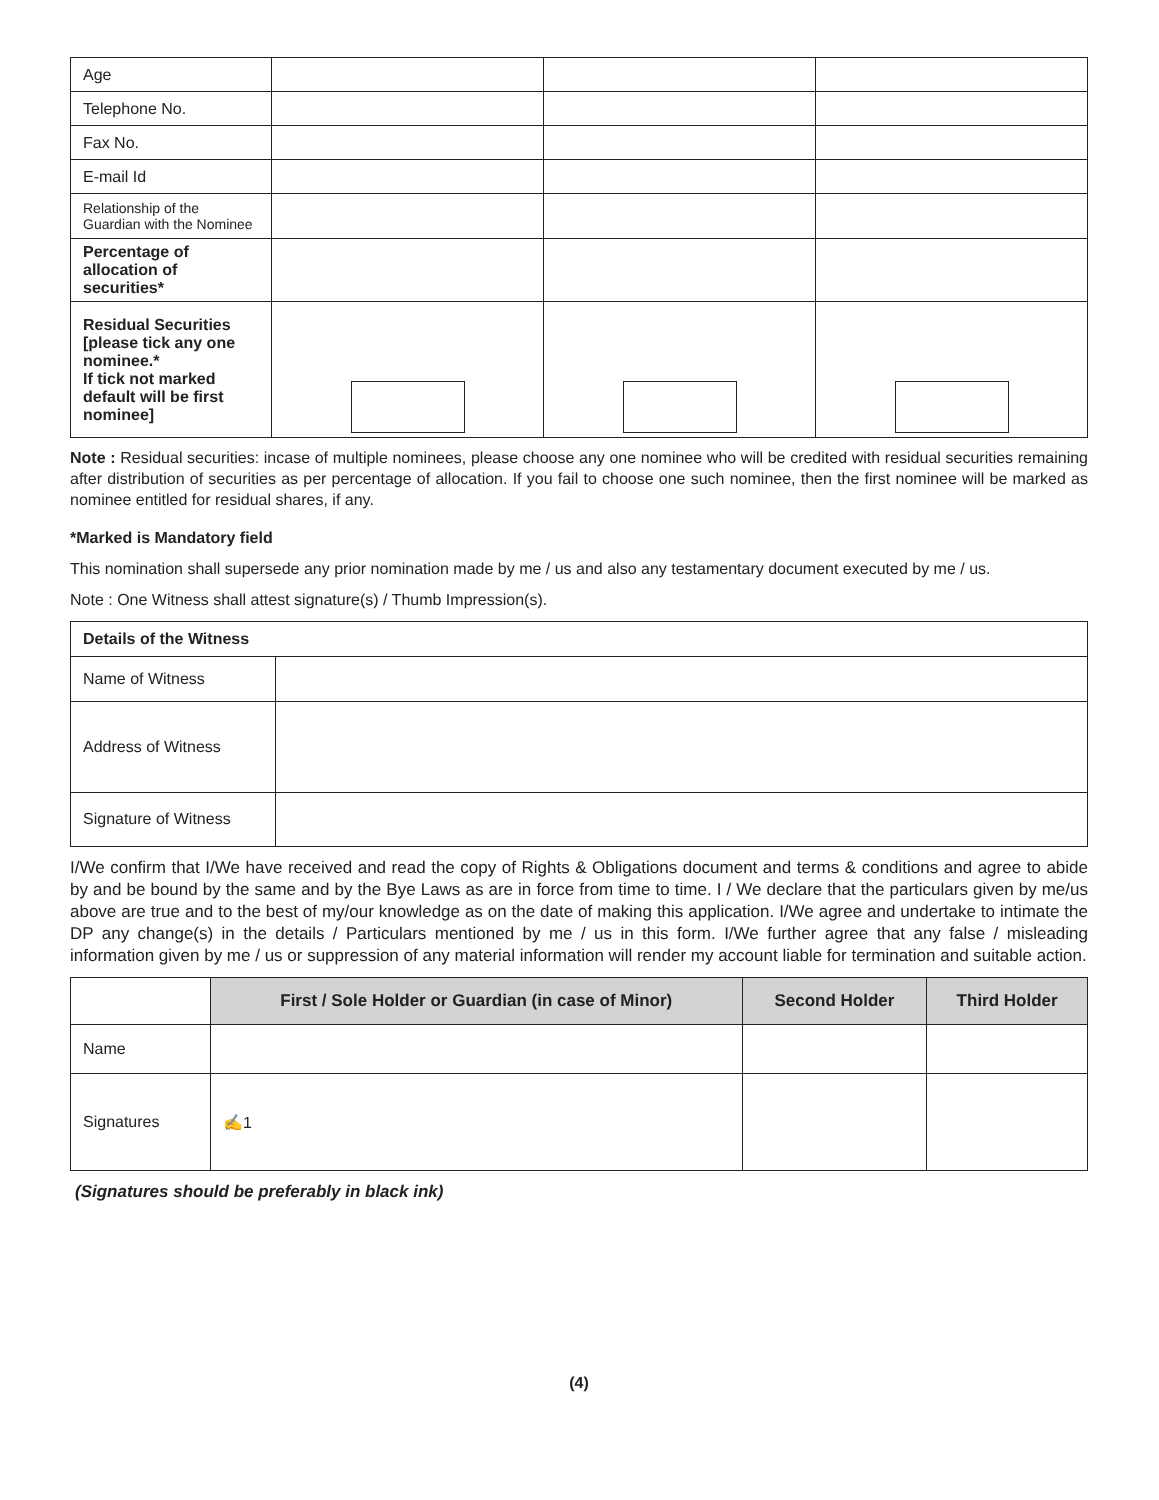| Age | | | |
| Telephone No. | | | |
| Fax No. | | | |
| E-mail Id | | | |
| Relationship of the Guardian with the Nominee | | | |
| Percentage of allocation of securities* | | | |
| Residual Securities [please tick any one nominee.* If tick not marked default will be first nominee] | | | |
Note : Residual securities: incase of multiple nominees, please choose any one nominee who will be credited with residual securities remaining after distribution of securities as per percentage of allocation. If you fail to choose one such nominee, then the first nominee will be marked as nominee entitled for residual shares, if any.
*Marked is Mandatory field
This nomination shall supersede any prior nomination made by me / us and also any testamentary document executed by me / us.
Note : One Witness shall attest signature(s) / Thumb Impression(s).
| Details of the Witness | |
| Name of Witness | |
| Address of Witness | |
| Signature of Witness | |
I/We confirm that I/We have received and read the copy of Rights & Obligations document and terms & conditions and agree to abide by and be bound by the same and by the Bye Laws as are in force from time to time. I / We declare that the particulars given by me/us above are true and to the best of my/our knowledge as on the date of making this application. I/We agree and undertake to intimate the DP any change(s) in the details / Particulars mentioned by me / us in this form. I/We further agree that any false / misleading information given by me / us or suppression of any material information will render my account liable for termination and suitable action.
| | First / Sole Holder or Guardian (in case of Minor) | Second Holder | Third Holder |
| Name | | | |
| Signatures | ✍1 | | |
(Signatures should be preferably in black ink)
(4)